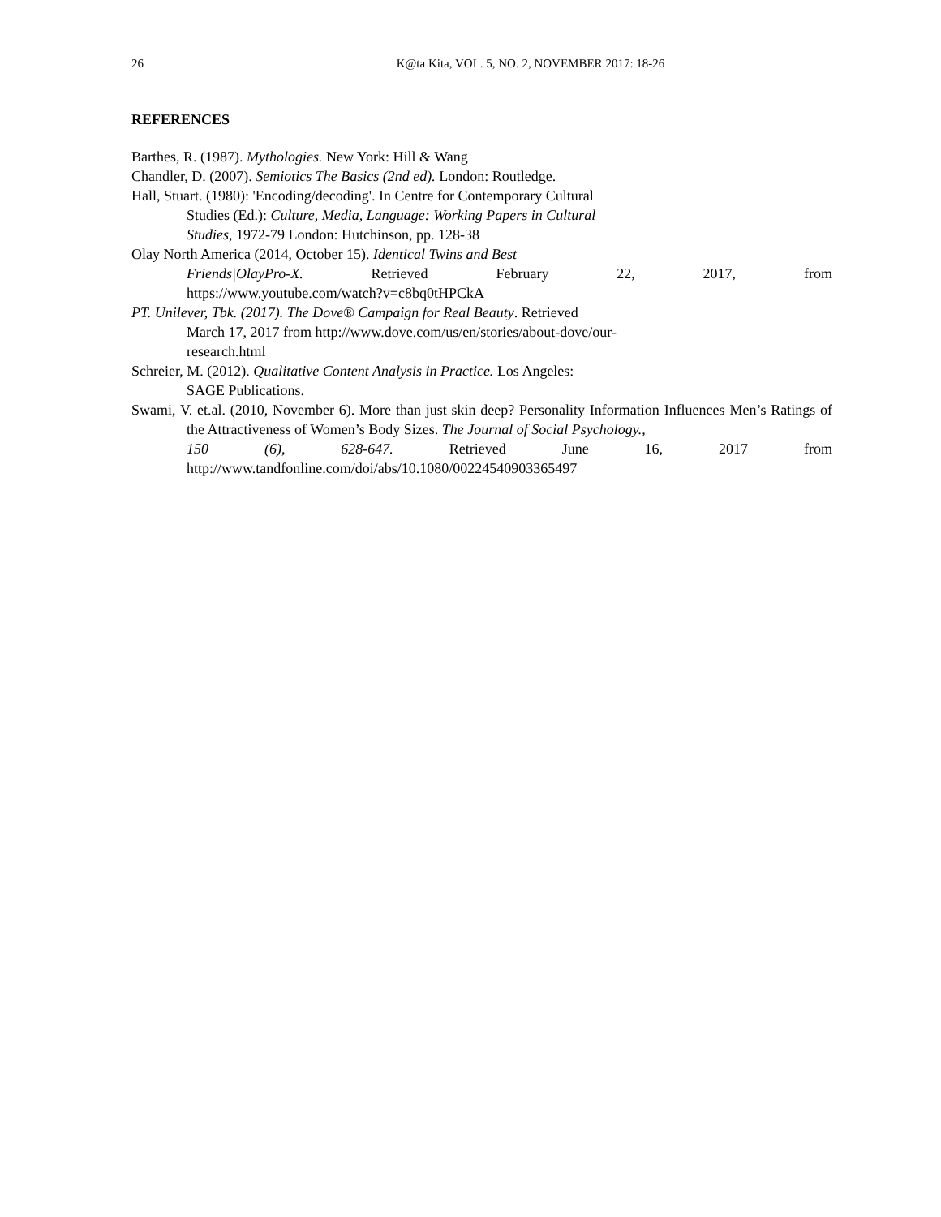26
K@ta Kita, VOL. 5, NO. 2, NOVEMBER 2017: 18-26
REFERENCES
Barthes, R. (1987). Mythologies. New York: Hill & Wang
Chandler, D. (2007). Semiotics The Basics (2nd ed). London: Routledge.
Hall, Stuart. (1980): 'Encoding/decoding'. In Centre for Contemporary Cultural
Studies (Ed.): Culture, Media, Language: Working Papers in Cultural
Studies, 1972-79 London: Hutchinson, pp. 128-38
Olay North America (2014, October 15). Identical Twins and Best
Friends|OlayPro-X. Retrieved February 22, 2017, from
https://www.youtube.com/watch?v=c8bq0tHPCkA
PT. Unilever, Tbk. (2017). The Dove® Campaign for Real Beauty. Retrieved
March 17, 2017 from http://www.dove.com/us/en/stories/about-dove/our-
research.html
Schreier, M. (2012). Qualitative Content Analysis in Practice. Los Angeles:
SAGE Publications.
Swami, V. et.al. (2010, November 6). More than just skin deep? Personality Information Influences Men’s Ratings of the Attractiveness of Women’s Body Sizes. The Journal of Social Psychology.,
150 (6), 628-647. Retrieved June 16, 2017 from
http://www.tandfonline.com/doi/abs/10.1080/00224540903365497